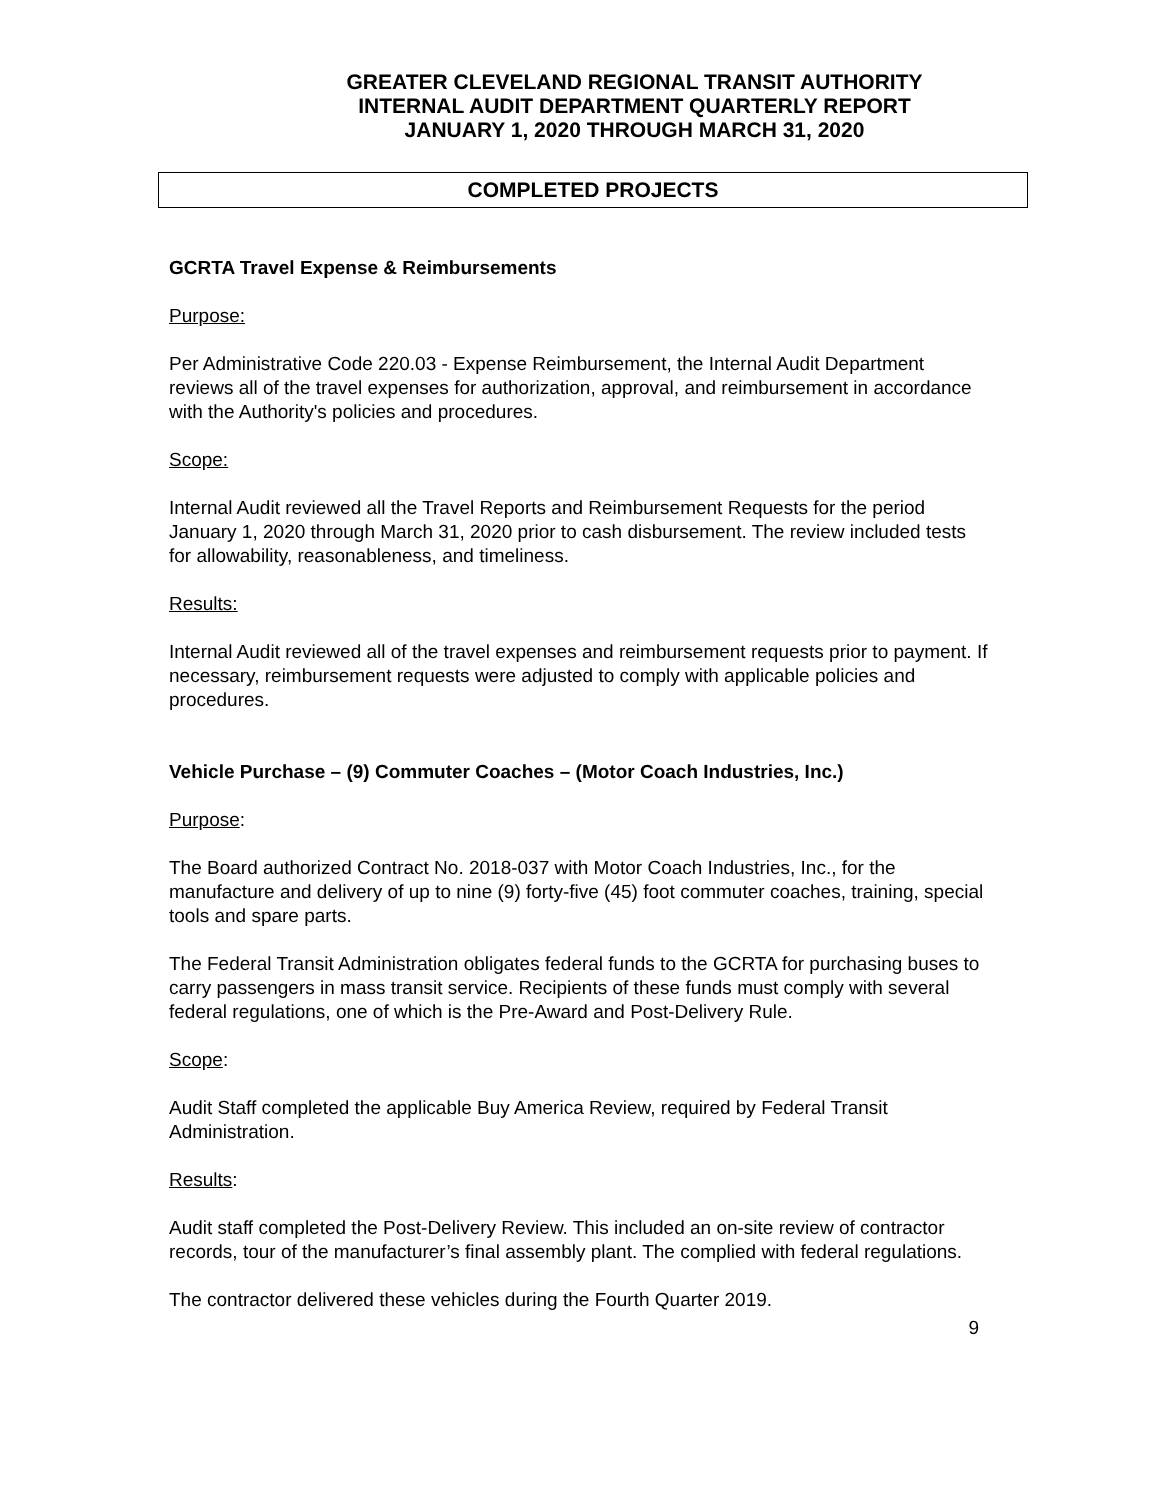GREATER CLEVELAND REGIONAL TRANSIT AUTHORITY
INTERNAL AUDIT DEPARTMENT QUARTERLY REPORT
JANUARY 1, 2020 THROUGH MARCH 31, 2020
COMPLETED PROJECTS
GCRTA Travel Expense & Reimbursements
Purpose:
Per Administrative Code 220.03 - Expense Reimbursement, the Internal Audit Department reviews all of the travel expenses for authorization, approval, and reimbursement in accordance with the Authority's policies and procedures.
Scope:
Internal Audit reviewed all the Travel Reports and Reimbursement Requests for the period January 1, 2020 through March 31, 2020 prior to cash disbursement. The review included tests for allowability, reasonableness, and timeliness.
Results:
Internal Audit reviewed all of the travel expenses and reimbursement requests prior to payment. If necessary, reimbursement requests were adjusted to comply with applicable policies and procedures.
Vehicle Purchase – (9) Commuter Coaches – (Motor Coach Industries, Inc.)
Purpose:
The Board authorized Contract No. 2018-037 with Motor Coach Industries, Inc., for the manufacture and delivery of up to nine (9) forty-five (45) foot commuter coaches, training, special tools and spare parts.
The Federal Transit Administration obligates federal funds to the GCRTA for purchasing buses to carry passengers in mass transit service. Recipients of these funds must comply with several federal regulations, one of which is the Pre-Award and Post-Delivery Rule.
Scope:
Audit Staff completed the applicable Buy America Review, required by Federal Transit Administration.
Results:
Audit staff completed the Post-Delivery Review. This included an on-site review of contractor records, tour of the manufacturer’s final assembly plant. The complied with federal regulations.
The contractor delivered these vehicles during the Fourth Quarter 2019.
9